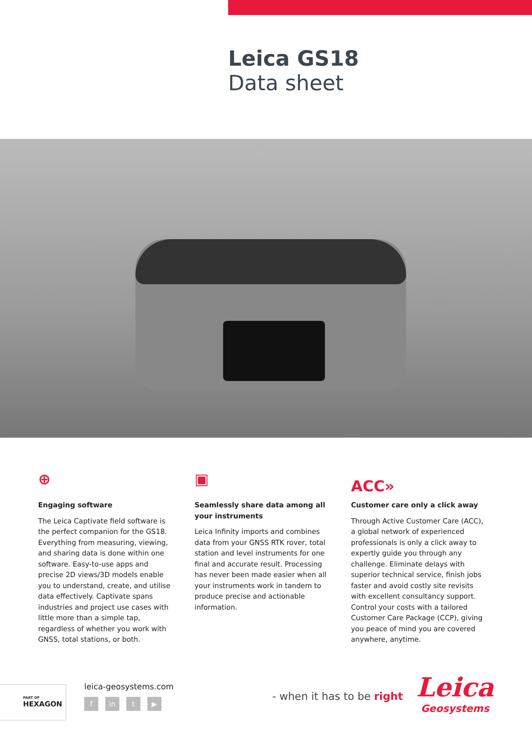Leica GS18
Data sheet
⊕
Engaging software
The Leica Captivate field software is the perfect companion for the GS18. Everything from measuring, viewing, and sharing data is done within one software. Easy-to-use apps and precise 2D views/3D models enable you to understand, create, and utilise data effectively. Captivate spans industries and project use cases with little more than a simple tap, regardless of whether you work with GNSS, total stations, or both.
▣
Seamlessly share data among all your instruments
Leica Infinity imports and combines data from your GNSS RTK rover, total station and level instruments for one final and accurate result. Processing has never been made easier when all your instruments work in tandem to produce precise and actionable information.
ACC»
Customer care only a click away
Through Active Customer Care (ACC), a global network of experienced professionals is only a click away to expertly guide you through any challenge. Eliminate delays with superior technical service, finish jobs faster and avoid costly site revisits with excellent consultancy support. Control your costs with a tailored Customer Care Package (CCP), giving you peace of mind you are covered anywhere, anytime.
PART OF
HEXAGON
leica-geosystems.com
fin t ▶ - when it has to be right
Leica
Geosystems